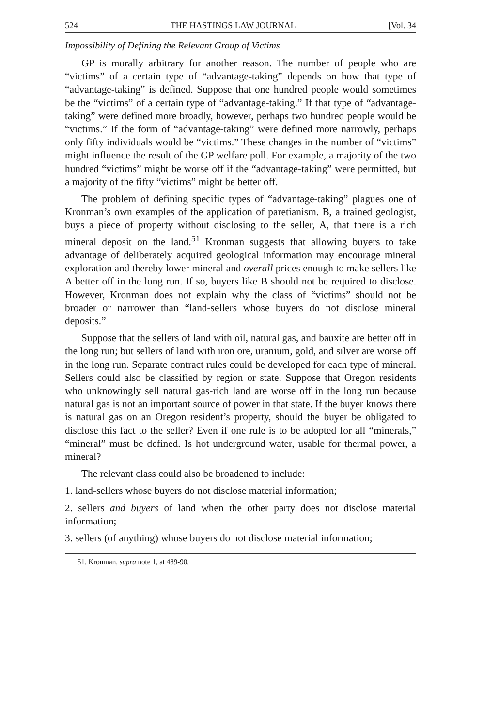524 THE HASTINGS LAW JOURNAL [Vol. 34
Impossibility of Defining the Relevant Group of Victims
GP is morally arbitrary for another reason. The number of people who are “victims” of a certain type of “advantage-taking” depends on how that type of “advantage-taking” is defined. Suppose that one hundred people would sometimes be the “victims” of a certain type of “advantage-taking.” If that type of “advantage-taking” were defined more broadly, however, perhaps two hundred people would be “victims.” If the form of “advantage-taking” were defined more narrowly, perhaps only fifty individuals would be “victims.” These changes in the number of “victims” might influence the result of the GP welfare poll. For example, a majority of the two hundred “victims” might be worse off if the “advantage-taking” were permitted, but a majority of the fifty “victims” might be better off.
The problem of defining specific types of “advantage-taking” plagues one of Kronman’s own examples of the application of paretianism. B, a trained geologist, buys a piece of property without disclosing to the seller, A, that there is a rich mineral deposit on the land.<sup>51</sup> Kronman suggests that allowing buyers to take advantage of deliberately acquired geological information may encourage mineral exploration and thereby lower mineral and overall prices enough to make sellers like A better off in the long run. If so, buyers like B should not be required to disclose. However, Kronman does not explain why the class of “victims” should not be broader or narrower than “land-sellers whose buyers do not disclose mineral deposits.”
Suppose that the sellers of land with oil, natural gas, and bauxite are better off in the long run; but sellers of land with iron ore, uranium, gold, and silver are worse off in the long run. Separate contract rules could be developed for each type of mineral. Sellers could also be classified by region or state. Suppose that Oregon residents who unknowingly sell natural gas-rich land are worse off in the long run because natural gas is not an important source of power in that state. If the buyer knows there is natural gas on an Oregon resident’s property, should the buyer be obligated to disclose this fact to the seller? Even if one rule is to be adopted for all “minerals,” “mineral” must be defined. Is hot underground water, usable for thermal power, a mineral?
The relevant class could also be broadened to include:
1. land-sellers whose buyers do not disclose material information;
2. sellers and buyers of land when the other party does not disclose material information;
3. sellers (of anything) whose buyers do not disclose material information;
51. Kronman, supra note 1, at 489-90.